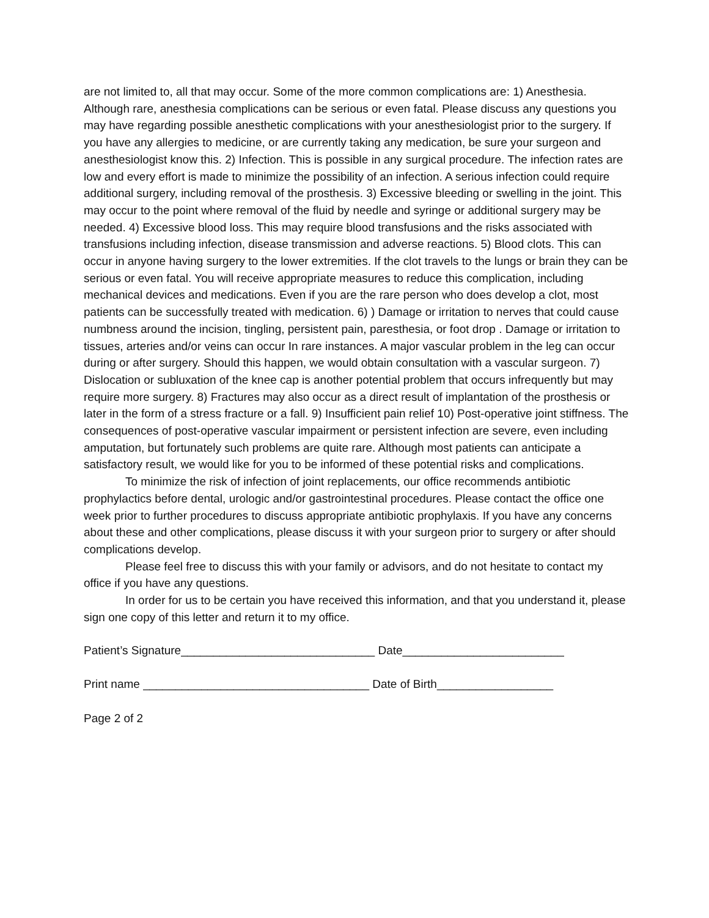are not limited to, all that may occur. Some of the more common complications are: 1) Anesthesia. Although rare, anesthesia complications can be serious or even fatal. Please discuss any questions you may have regarding possible anesthetic complications with your anesthesiologist prior to the surgery. If you have any allergies to medicine, or are currently taking any medication, be sure your surgeon and anesthesiologist know this. 2) Infection. This is possible in any surgical procedure. The infection rates are low and every effort is made to minimize the possibility of an infection. A serious infection could require additional surgery, including removal of the prosthesis. 3) Excessive bleeding or swelling in the joint. This may occur to the point where removal of the fluid by needle and syringe or additional surgery may be needed. 4) Excessive blood loss. This may require blood transfusions and the risks associated with transfusions including infection, disease transmission and adverse reactions. 5) Blood clots. This can occur in anyone having surgery to the lower extremities. If the clot travels to the lungs or brain they can be serious or even fatal. You will receive appropriate measures to reduce this complication, including mechanical devices and medications. Even if you are the rare person who does develop a clot, most patients can be successfully treated with medication. 6) ) Damage or irritation to nerves that could cause numbness around the incision, tingling, persistent pain, paresthesia, or foot drop . Damage or irritation to tissues, arteries and/or veins can occur In rare instances. A major vascular problem in the leg can occur during or after surgery. Should this happen, we would obtain consultation with a vascular surgeon. 7) Dislocation or subluxation of the knee cap is another potential problem that occurs infrequently but may require more surgery. 8) Fractures may also occur as a direct result of implantation of the prosthesis or later in the form of a stress fracture or a fall. 9) Insufficient pain relief 10) Post-operative joint stiffness. The consequences of post-operative vascular impairment or persistent infection are severe, even including amputation, but fortunately such problems are quite rare. Although most patients can anticipate a satisfactory result, we would like for you to be informed of these potential risks and complications.
To minimize the risk of infection of joint replacements, our office recommends antibiotic prophylactics before dental, urologic and/or gastrointestinal procedures. Please contact the office one week prior to further procedures to discuss appropriate antibiotic prophylaxis. If you have any concerns about these and other complications, please discuss it with your surgeon prior to surgery or after should complications develop.
Please feel free to discuss this with your family or advisors, and do not hesitate to contact my office if you have any questions.
In order for us to be certain you have received this information, and that you understand it, please sign one copy of this letter and return it to my office.
Patient’s Signature______________________________ Date_________________________
Print name ___________________________________ Date of Birth__________________
Page 2 of 2